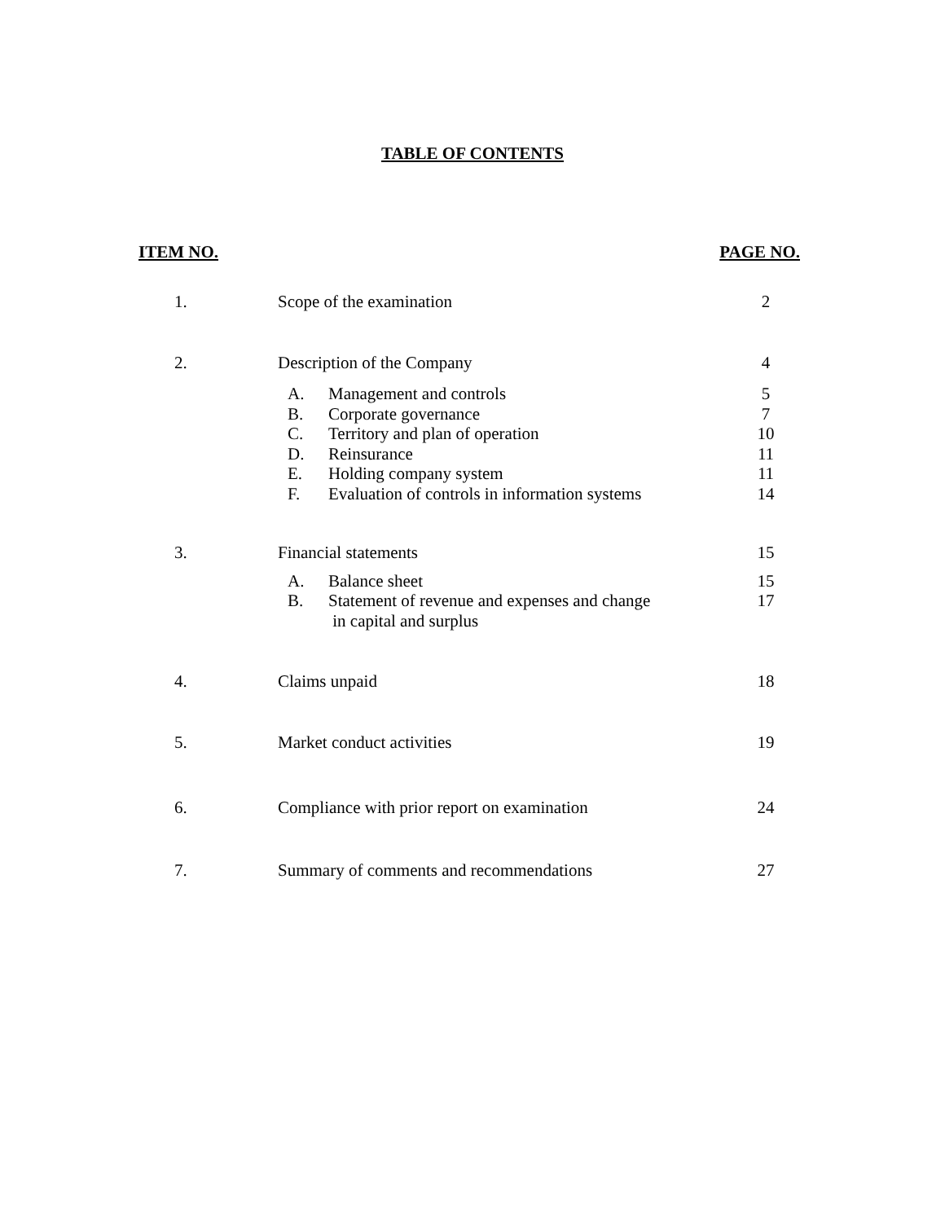TABLE OF CONTENTS
ITEM NO. PAGE NO.
| 1. | Scope of the examination | | 2 |
| 2. | Description of the Company | | 4 |
| | A. | Management and controls | 5 |
| | B. | Corporate governance | 7 |
| | C. | Territory and plan of operation | 10 |
| | D. | Reinsurance | 11 |
| | E. | Holding company system | 11 |
| | F. | Evaluation of controls in information systems | 14 |
| 3. | Financial statements | | 15 |
| | A. | Balance sheet | 15 |
| | B. | Statement of revenue and expenses and change in capital and surplus | 17 |
| 4. | Claims unpaid | | 18 |
| 5. | Market conduct activities | | 19 |
| 6. | Compliance with prior report on examination | | 24 |
| 7. | Summary of comments and recommendations | | 27 |